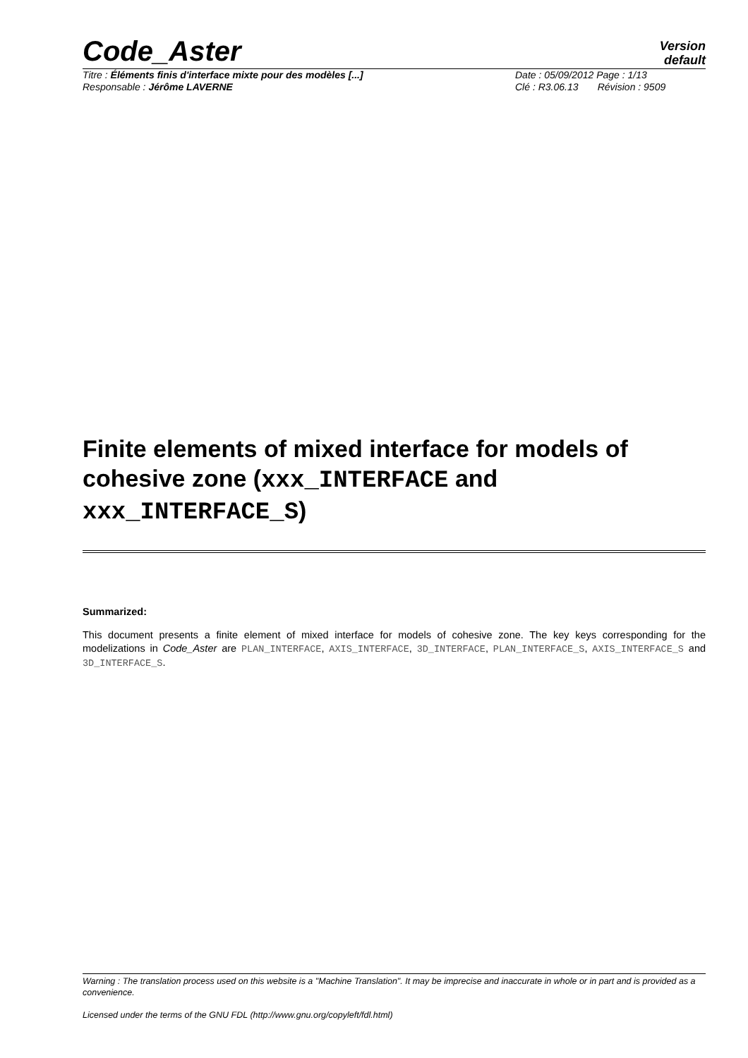Code_Aster
Version
default
Titre : Éléments finis d'interface mixte pour des modèles [...] Date : 05/09/2012 Page : 1/13
Responsable : Jérôme LAVERNE Clé : R3.06.13 Révision : 9509
Finite elements of mixed interface for models of cohesive zone (xxx_INTERFACE and xxx_INTERFACE_S)
Summarized:
This document presents a finite element of mixed interface for models of cohesive zone. The key keys corresponding for the modelizations in Code_Aster are PLAN_INTERFACE, AXIS_INTERFACE, 3D_INTERFACE, PLAN_INTERFACE_S, AXIS_INTERFACE_S and 3D_INTERFACE_S.
Warning : The translation process used on this website is a "Machine Translation". It may be imprecise and inaccurate in whole or in part and is provided as a convenience.
Licensed under the terms of the GNU FDL (http://www.gnu.org/copyleft/fdl.html)